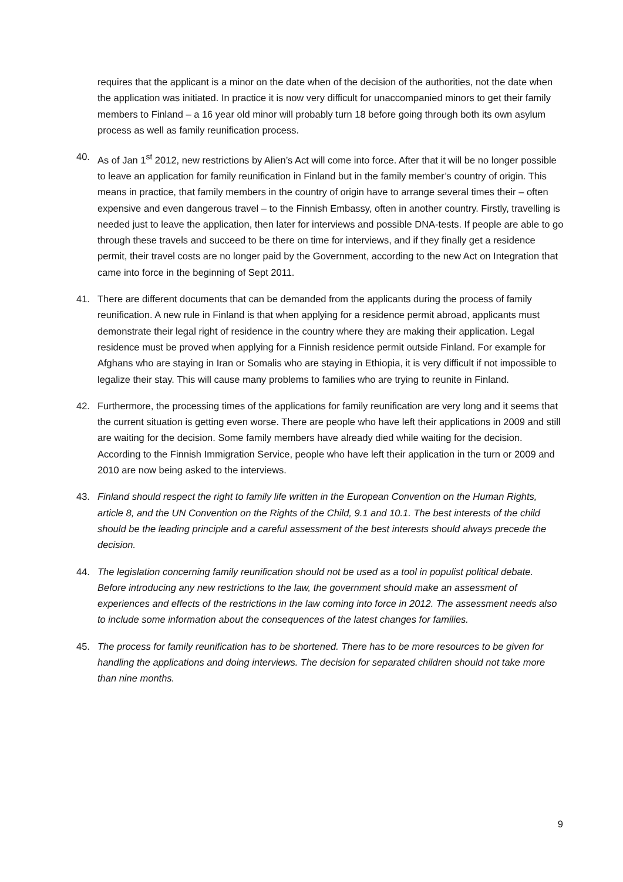requires that the applicant is a minor on the date when of the decision of the authorities, not the date when the application was initiated. In practice it is now very difficult for unaccompanied minors to get their family members to Finland – a 16 year old minor will probably turn 18 before going through both its own asylum process as well as family reunification process.
40. As of Jan 1<sup>st</sup> 2012, new restrictions by Alien’s Act will come into force. After that it will be no longer possible to leave an application for family reunification in Finland but in the family member’s country of origin. This means in practice, that family members in the country of origin have to arrange several times their – often expensive and even dangerous travel – to the Finnish Embassy, often in another country. Firstly, travelling is needed just to leave the application, then later for interviews and possible DNA-tests. If people are able to go through these travels and succeed to be there on time for interviews, and if they finally get a residence permit, their travel costs are no longer paid by the Government, according to the new Act on Integration that came into force in the beginning of Sept 2011.
41. There are different documents that can be demanded from the applicants during the process of family reunification. A new rule in Finland is that when applying for a residence permit abroad, applicants must demonstrate their legal right of residence in the country where they are making their application. Legal residence must be proved when applying for a Finnish residence permit outside Finland. For example for Afghans who are staying in Iran or Somalis who are staying in Ethiopia, it is very difficult if not impossible to legalize their stay. This will cause many problems to families who are trying to reunite in Finland.
42. Furthermore, the processing times of the applications for family reunification are very long and it seems that the current situation is getting even worse. There are people who have left their applications in 2009 and still are waiting for the decision. Some family members have already died while waiting for the decision. According to the Finnish Immigration Service, people who have left their application in the turn or 2009 and 2010 are now being asked to the interviews.
43. Finland should respect the right to family life written in the European Convention on the Human Rights, article 8, and the UN Convention on the Rights of the Child, 9.1 and 10.1. The best interests of the child should be the leading principle and a careful assessment of the best interests should always precede the decision.
44. The legislation concerning family reunification should not be used as a tool in populist political debate. Before introducing any new restrictions to the law, the government should make an assessment of experiences and effects of the restrictions in the law coming into force in 2012. The assessment needs also to include some information about the consequences of the latest changes for families.
45. The process for family reunification has to be shortened. There has to be more resources to be given for handling the applications and doing interviews. The decision for separated children should not take more than nine months.
9